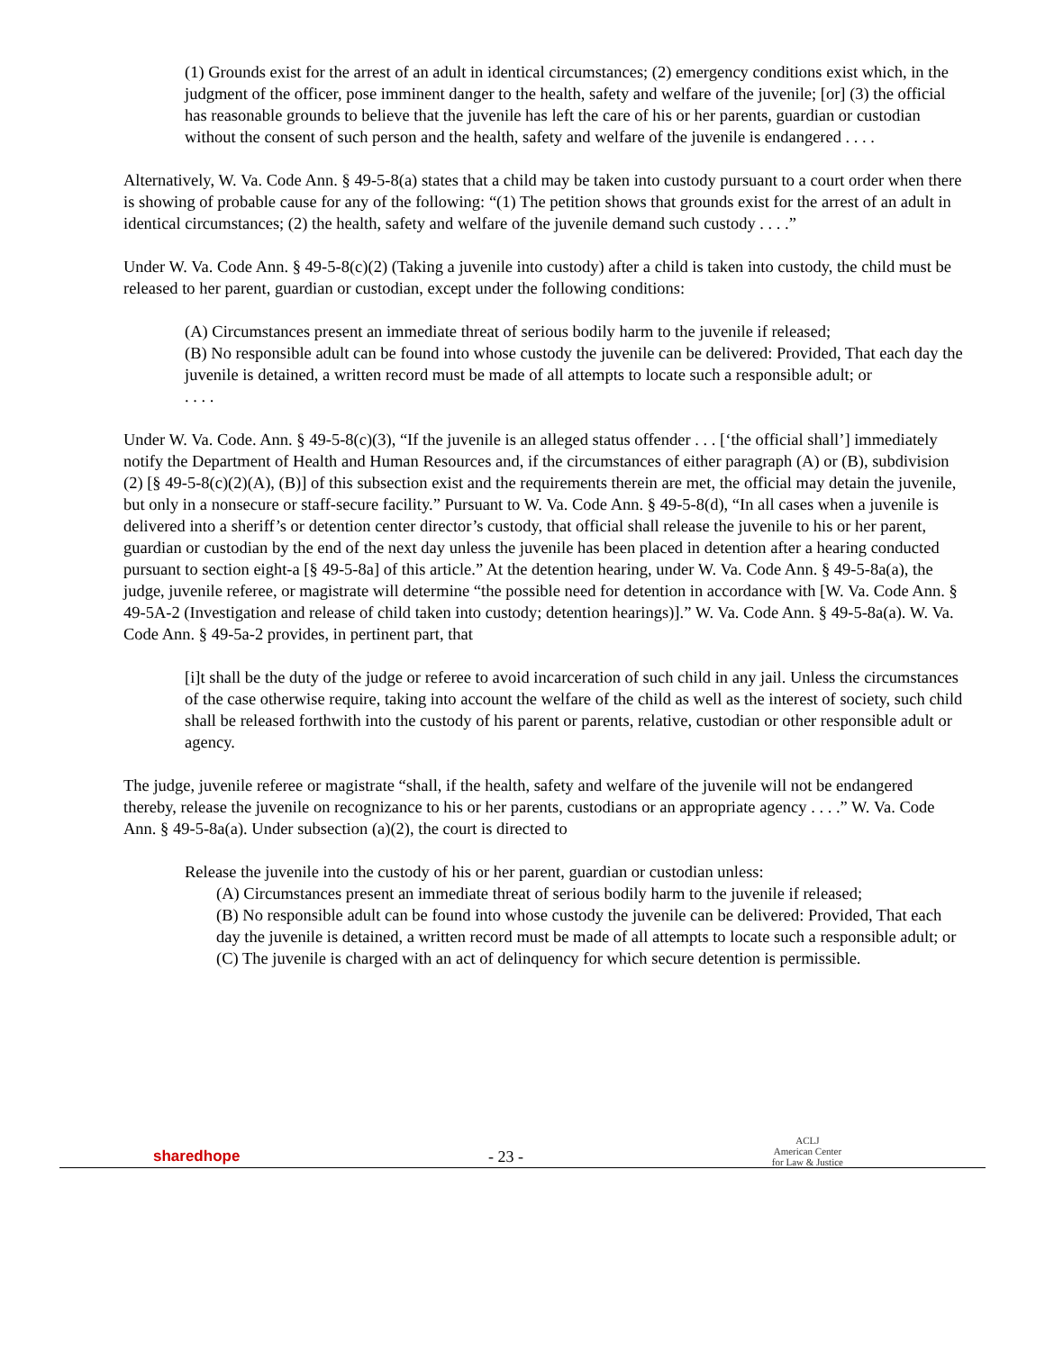(1) Grounds exist for the arrest of an adult in identical circumstances; (2) emergency conditions exist which, in the judgment of the officer, pose imminent danger to the health, safety and welfare of the juvenile; [or] (3) the official has reasonable grounds to believe that the juvenile has left the care of his or her parents, guardian or custodian without the consent of such person and the health, safety and welfare of the juvenile is endangered . . . .
Alternatively, W. Va. Code Ann. § 49-5-8(a) states that a child may be taken into custody pursuant to a court order when there is showing of probable cause for any of the following: “(1) The petition shows that grounds exist for the arrest of an adult in identical circumstances; (2) the health, safety and welfare of the juvenile demand such custody . . . .”
Under W. Va. Code Ann. § 49-5-8(c)(2) (Taking a juvenile into custody) after a child is taken into custody, the child must be released to her parent, guardian or custodian, except under the following conditions:
(A) Circumstances present an immediate threat of serious bodily harm to the juvenile if released;
(B) No responsible adult can be found into whose custody the juvenile can be delivered: Provided, That each day the juvenile is detained, a written record must be made of all attempts to locate such a responsible adult; or
. . . .
Under W. Va. Code. Ann. § 49-5-8(c)(3), “If the juvenile is an alleged status offender . . . [‘the official shall’] immediately notify the Department of Health and Human Resources and, if the circumstances of either paragraph (A) or (B), subdivision (2) [§ 49-5-8(c)(2)(A), (B)] of this subsection exist and the requirements therein are met, the official may detain the juvenile, but only in a nonsecure or staff-secure facility.” Pursuant to W. Va. Code Ann. § 49-5-8(d), “In all cases when a juvenile is delivered into a sheriff’s or detention center director’s custody, that official shall release the juvenile to his or her parent, guardian or custodian by the end of the next day unless the juvenile has been placed in detention after a hearing conducted pursuant to section eight-a [§ 49-5-8a] of this article.” At the detention hearing, under W. Va. Code Ann. § 49-5-8a(a), the judge, juvenile referee, or magistrate will determine “the possible need for detention in accordance with [W. Va. Code Ann. § 49-5A-2 (Investigation and release of child taken into custody; detention hearings)].” W. Va. Code Ann. § 49-5-8a(a). W. Va. Code Ann. § 49-5a-2 provides, in pertinent part, that
[i]t shall be the duty of the judge or referee to avoid incarceration of such child in any jail. Unless the circumstances of the case otherwise require, taking into account the welfare of the child as well as the interest of society, such child shall be released forthwith into the custody of his parent or parents, relative, custodian or other responsible adult or agency.
The judge, juvenile referee or magistrate “shall, if the health, safety and welfare of the juvenile will not be endangered thereby, release the juvenile on recognizance to his or her parents, custodians or an appropriate agency . . . .” W. Va. Code Ann. § 49-5-8a(a). Under subsection (a)(2), the court is directed to
Release the juvenile into the custody of his or her parent, guardian or custodian unless:
(A) Circumstances present an immediate threat of serious bodily harm to the juvenile if released;
(B) No responsible adult can be found into whose custody the juvenile can be delivered: Provided, That each day the juvenile is detained, a written record must be made of all attempts to locate such a responsible adult; or
(C) The juvenile is charged with an act of delinquency for which secure detention is permissible.
sharedhope
- 23 -
ACLJ
American Center
for Law & Justice